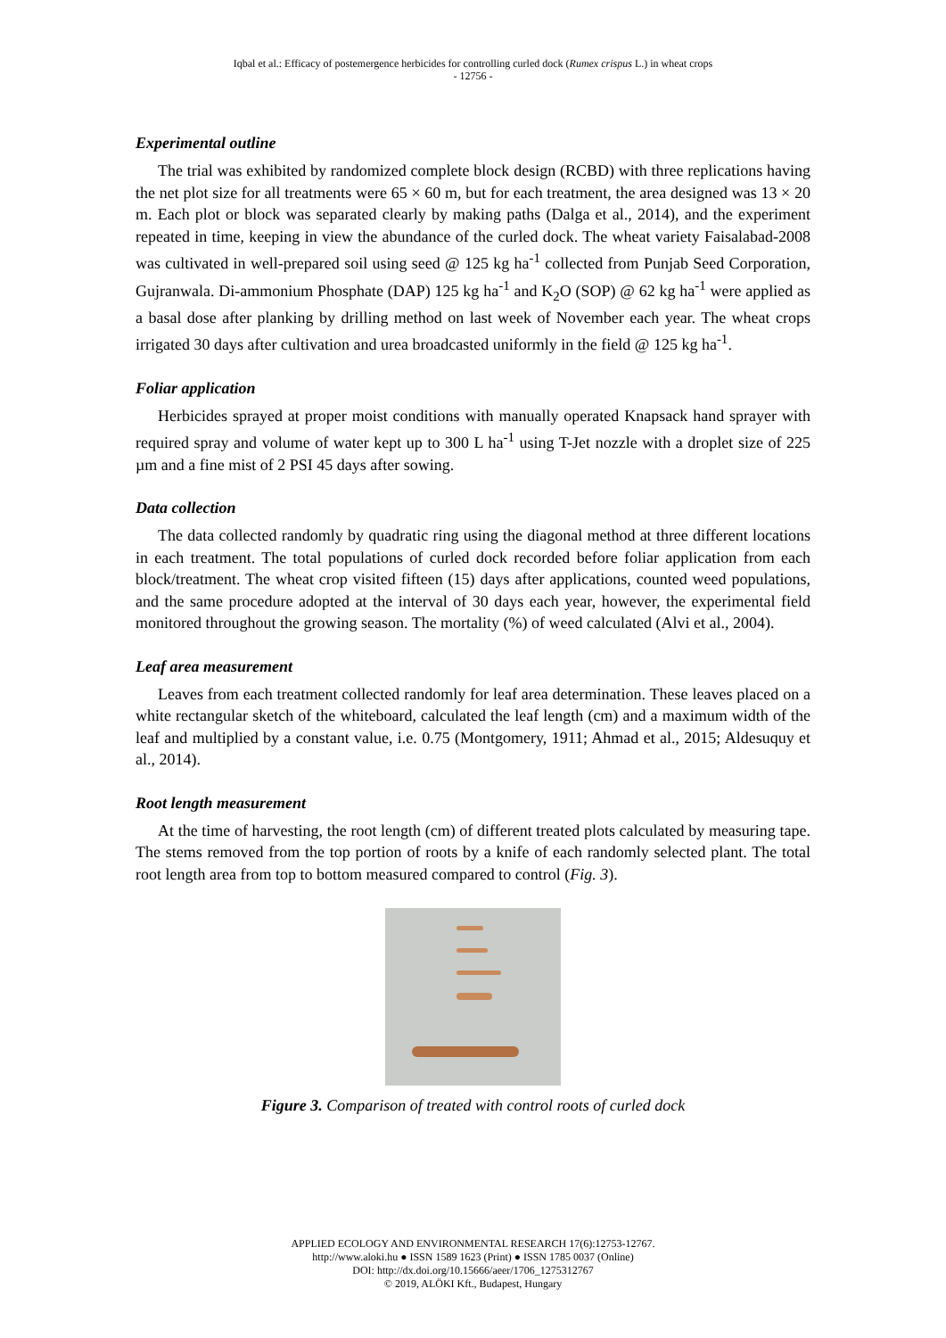Iqbal et al.: Efficacy of postemergence herbicides for controlling curled dock (Rumex crispus L.) in wheat crops
- 12756 -
Experimental outline
The trial was exhibited by randomized complete block design (RCBD) with three replications having the net plot size for all treatments were 65 × 60 m, but for each treatment, the area designed was 13 × 20 m. Each plot or block was separated clearly by making paths (Dalga et al., 2014), and the experiment repeated in time, keeping in view the abundance of the curled dock. The wheat variety Faisalabad-2008 was cultivated in well-prepared soil using seed @ 125 kg ha<sup>-1</sup> collected from Punjab Seed Corporation, Gujranwala. Di-ammonium Phosphate (DAP) 125 kg ha<sup>-1</sup> and K<sub>2</sub>O (SOP) @ 62 kg ha<sup>-1</sup> were applied as a basal dose after planking by drilling method on last week of November each year. The wheat crops irrigated 30 days after cultivation and urea broadcasted uniformly in the field @ 125 kg ha<sup>-1</sup>.
Foliar application
Herbicides sprayed at proper moist conditions with manually operated Knapsack hand sprayer with required spray and volume of water kept up to 300 L ha<sup>-1</sup> using T-Jet nozzle with a droplet size of 225 µm and a fine mist of 2 PSI 45 days after sowing.
Data collection
The data collected randomly by quadratic ring using the diagonal method at three different locations in each treatment. The total populations of curled dock recorded before foliar application from each block/treatment. The wheat crop visited fifteen (15) days after applications, counted weed populations, and the same procedure adopted at the interval of 30 days each year, however, the experimental field monitored throughout the growing season. The mortality (%) of weed calculated (Alvi et al., 2004).
Leaf area measurement
Leaves from each treatment collected randomly for leaf area determination. These leaves placed on a white rectangular sketch of the whiteboard, calculated the leaf length (cm) and a maximum width of the leaf and multiplied by a constant value, i.e. 0.75 (Montgomery, 1911; Ahmad et al., 2015; Aldesuquy et al., 2014).
Root length measurement
At the time of harvesting, the root length (cm) of different treated plots calculated by measuring tape. The stems removed from the top portion of roots by a knife of each randomly selected plant. The total root length area from top to bottom measured compared to control (Fig. 3).
Figure 3. Comparison of treated with control roots of curled dock
APPLIED ECOLOGY AND ENVIRONMENTAL RESEARCH 17(6):12753-12767.
http://www.aloki.hu ● ISSN 1589 1623 (Print) ● ISSN 1785 0037 (Online)
DOI: http://dx.doi.org/10.15666/aeer/1706_1275312767
© 2019, ALÖKI Kft., Budapest, Hungary